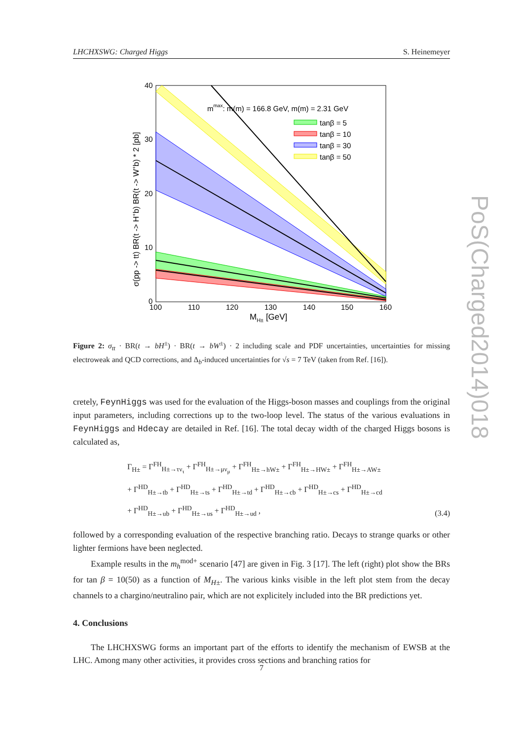LHCHXSWG: Charged Higgs S. Heinemeyer
PoS(Charged2014)018
40
30
20
10
0
100
110
120
130
140
150
160
MH± [GeV]
mmax: m(m) = 166.8 GeV, m(m) = 2.31 GeV
tanβ = 5
tanβ = 10
tanβ = 30
tanβ = 50
σ(pp -> tt) BR(t -> H+b) BR(t -> W+b) * 2 [pb]
Figure 2: σ<sub>tt</sub> · BR(t → bH<sup>±</sup>) · BR(t → bW<sup>±</sup>) · 2 including scale and PDF uncertainties, uncertainties for missing electroweak and QCD corrections, and Δ<sub>b</sub>-induced uncertainties for √s = 7 TeV (taken from Ref. [16]).
cretely, FeynHiggs was used for the evaluation of the Higgs-boson masses and couplings from the original input parameters, including corrections up to the two-loop level. The status of the various evaluations in FeynHiggs and Hdecay are detailed in Ref. [16]. The total decay width of the charged Higgs bosons is calculated as,
Γ<sub>H±</sub> = Γ<sup>FH</sup><sub>H±→τν<sub>τ</sub></sub> + Γ<sup>FH</sup><sub>H±→μν<sub>μ</sub></sub> + Γ<sup>FH</sup><sub>H±→hW±</sub> + Γ<sup>FH</sup><sub>H±→HW±</sub> + Γ<sup>FH</sup><sub>H±→AW±</sub>
+ Γ<sup>HD</sup><sub>H±→tb</sub> + Γ<sup>HD</sup><sub>H±→ts</sub> + Γ<sup>HD</sup><sub>H±→td</sub> + Γ<sup>HD</sup><sub>H±→cb</sub> + Γ<sup>HD</sup><sub>H±→cs</sub> + Γ<sup>HD</sup><sub>H±→cd</sub>
+ Γ<sup>HD</sup><sub>H±→ub</sub> + Γ<sup>HD</sup><sub>H±→us</sub> + Γ<sup>HD</sup><sub>H±→ud</sub> ,
(3.4)
followed by a corresponding evaluation of the respective branching ratio. Decays to strange quarks or other lighter fermions have been neglected.
Example results in the m<sub>h</sub><sup>mod+</sup> scenario [47] are given in Fig. 3 [17]. The left (right) plot show the BRs for tan β = 10(50) as a function of M<sub>H±</sub>. The various kinks visible in the left plot stem from the decay channels to a chargino/neutralino pair, which are not explicitely included into the BR predictions yet.
4. Conclusions
The LHCHXSWG forms an important part of the efforts to identify the mechanism of EWSB at the LHC. Among many other activities, it provides cross sections and branching ratios for
7